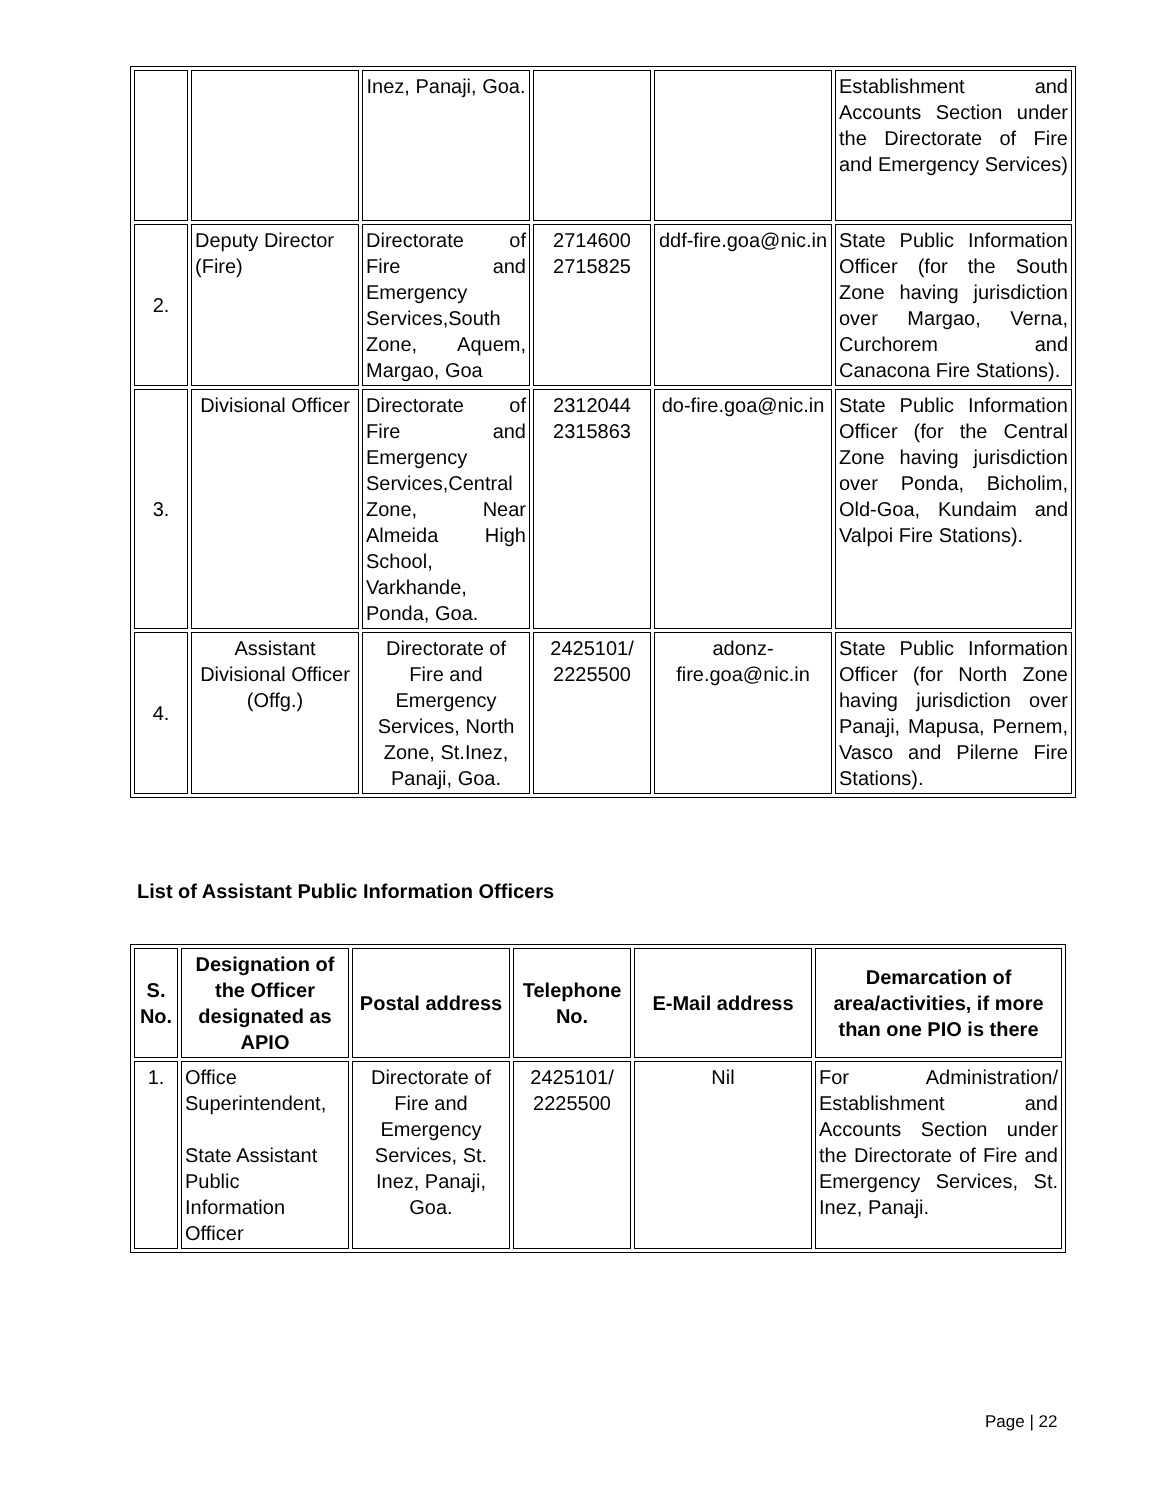| | | Inez, Panaji, Goa. | | | Establishment and Accounts Section under the Directorate of Fire and Emergency Services) |
| 2. | Deputy Director (Fire) | Directorate of Fire and Emergency Services,South Zone, Aquem, Margao, Goa | 2714600 2715825 | ddf-fire.goa@nic.in | State Public Information Officer (for the South Zone having jurisdiction over Margao, Verna, Curchorem and Canacona Fire Stations). |
| 3. | Divisional Officer | Directorate of Fire and Emergency Services,Central Zone, Near Almeida High School, Varkhande, Ponda, Goa. | 2312044 2315863 | do-fire.goa@nic.in | State Public Information Officer (for the Central Zone having jurisdiction over Ponda, Bicholim, Old-Goa, Kundaim and Valpoi Fire Stations). |
| 4. | Assistant Divisional Officer (Offg.) | Directorate of Fire and Emergency Services, North Zone, St.Inez, Panaji, Goa. | 2425101/ 2225500 | adonz-fire.goa@nic.in | State Public Information Officer (for North Zone having jurisdiction over Panaji, Mapusa, Pernem, Vasco and Pilerne Fire Stations). |
List of Assistant Public Information Officers
| S. No. | Designation of the Officer designated as APIO | Postal address | Telephone No. | E-Mail address | Demarcation of area/activities, if more than one PIO is there |
| --- | --- | --- | --- | --- | --- |
| 1. | Office Superintendent, State Assistant Public Information Officer | Directorate of Fire and Emergency Services, St. Inez, Panaji, Goa. | 2425101/ 2225500 | Nil | For Administration/ Establishment and Accounts Section under the Directorate of Fire and Emergency Services, St. Inez, Panaji. |
Page | 22